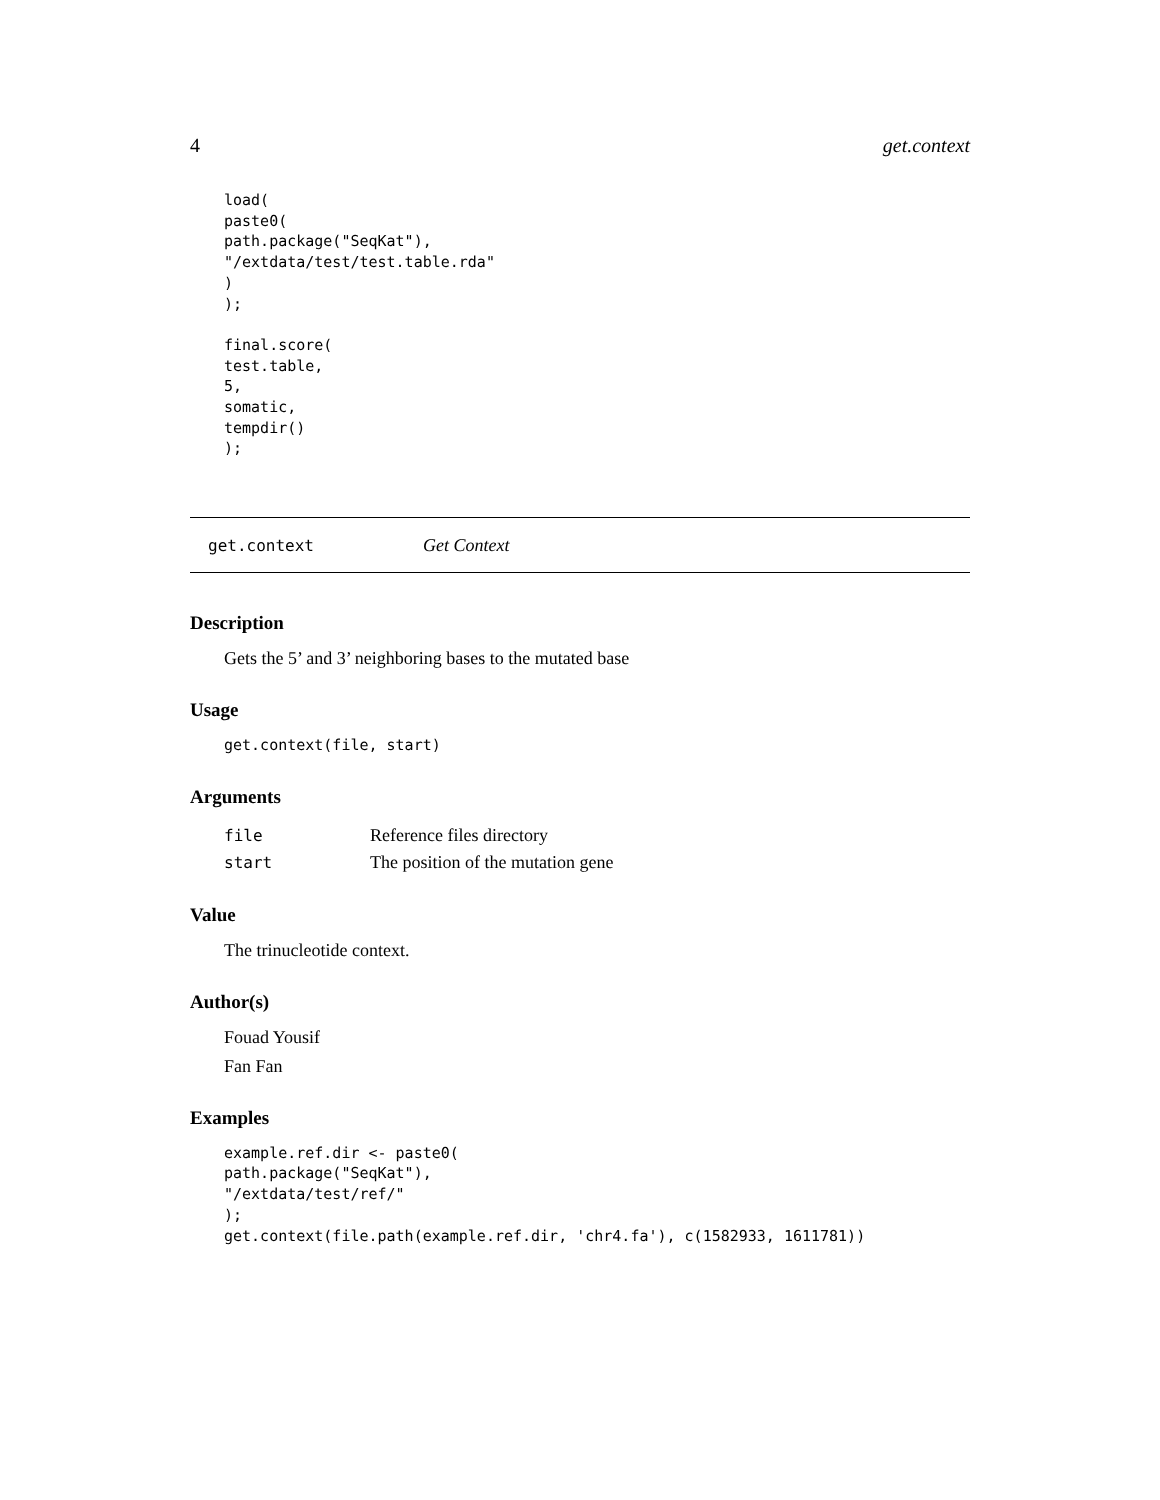4 get.context
load(
paste0(
path.package("SeqKat"),
"/extdata/test/test.table.rda"
)
);

final.score(
test.table,
5,
somatic,
tempdir()
);
get.context Get Context
Description
Gets the 5’ and 3’ neighboring bases to the mutated base
Usage
get.context(file, start)
Arguments
| file | Reference files directory |
| start | The position of the mutation gene |
Value
The trinucleotide context.
Author(s)
Fouad Yousif
Fan Fan
Examples
example.ref.dir <- paste0(
path.package("SeqKat"),
"/extdata/test/ref/"
);
get.context(file.path(example.ref.dir, 'chr4.fa'), c(1582933, 1611781))